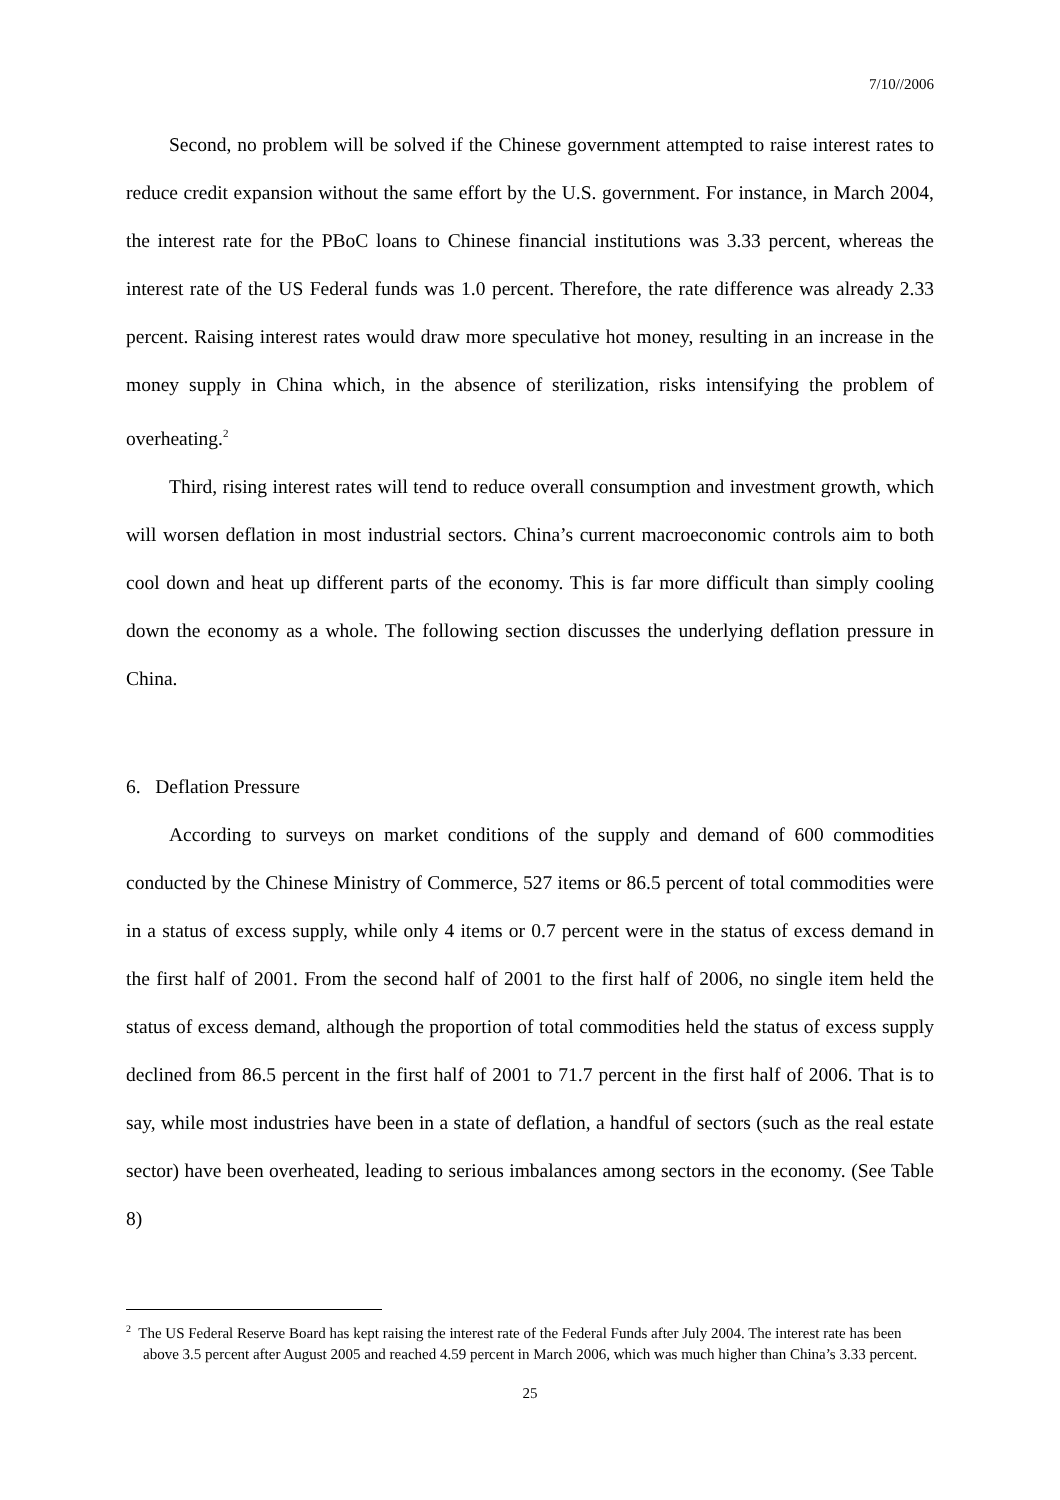7/10//2006
Second, no problem will be solved if the Chinese government attempted to raise interest rates to reduce credit expansion without the same effort by the U.S. government. For instance, in March 2004, the interest rate for the PBoC loans to Chinese financial institutions was 3.33 percent, whereas the interest rate of the US Federal funds was 1.0 percent. Therefore, the rate difference was already 2.33 percent. Raising interest rates would draw more speculative hot money, resulting in an increase in the money supply in China which, in the absence of sterilization, risks intensifying the problem of overheating.<sup>2</sup>
Third, rising interest rates will tend to reduce overall consumption and investment growth, which will worsen deflation in most industrial sectors. China’s current macroeconomic controls aim to both cool down and heat up different parts of the economy. This is far more difficult than simply cooling down the economy as a whole. The following section discusses the underlying deflation pressure in China.
6. Deflation Pressure
According to surveys on market conditions of the supply and demand of 600 commodities conducted by the Chinese Ministry of Commerce, 527 items or 86.5 percent of total commodities were in a status of excess supply, while only 4 items or 0.7 percent were in the status of excess demand in the first half of 2001. From the second half of 2001 to the first half of 2006, no single item held the status of excess demand, although the proportion of total commodities held the status of excess supply declined from 86.5 percent in the first half of 2001 to 71.7 percent in the first half of 2006. That is to say, while most industries have been in a state of deflation, a handful of sectors (such as the real estate sector) have been overheated, leading to serious imbalances among sectors in the economy. (See Table 8)
<sup>2</sup> The US Federal Reserve Board has kept raising the interest rate of the Federal Funds after July 2004. The interest rate has been above 3.5 percent after August 2005 and reached 4.59 percent in March 2006, which was much higher than China’s 3.33 percent.
25